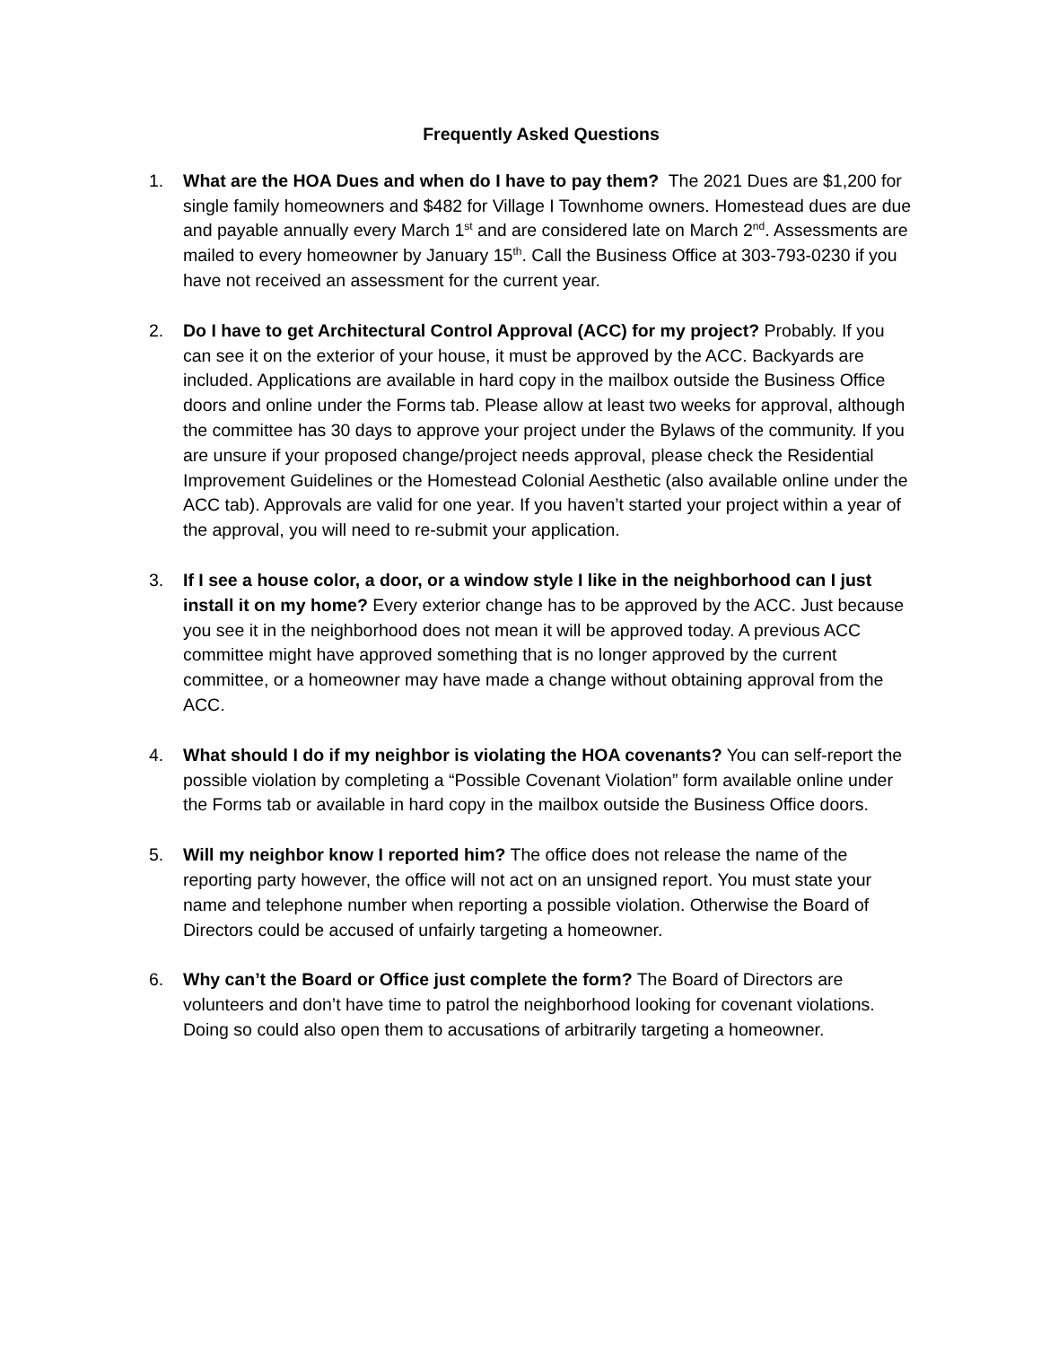Frequently Asked Questions
1. What are the HOA Dues and when do I have to pay them? The 2021 Dues are $1,200 for single family homeowners and $482 for Village I Townhome owners. Homestead dues are due and payable annually every March 1<sup>st</sup> and are considered late on March 2<sup>nd</sup>. Assessments are mailed to every homeowner by January 15<sup>th</sup>. Call the Business Office at 303-793-0230 if you have not received an assessment for the current year.
2. Do I have to get Architectural Control Approval (ACC) for my project? Probably. If you can see it on the exterior of your house, it must be approved by the ACC. Backyards are included. Applications are available in hard copy in the mailbox outside the Business Office doors and online under the Forms tab. Please allow at least two weeks for approval, although the committee has 30 days to approve your project under the Bylaws of the community. If you are unsure if your proposed change/project needs approval, please check the Residential Improvement Guidelines or the Homestead Colonial Aesthetic (also available online under the ACC tab). Approvals are valid for one year. If you haven’t started your project within a year of the approval, you will need to re-submit your application.
3. If I see a house color, a door, or a window style I like in the neighborhood can I just install it on my home? Every exterior change has to be approved by the ACC. Just because you see it in the neighborhood does not mean it will be approved today. A previous ACC committee might have approved something that is no longer approved by the current committee, or a homeowner may have made a change without obtaining approval from the ACC.
4. What should I do if my neighbor is violating the HOA covenants? You can self-report the possible violation by completing a “Possible Covenant Violation” form available online under the Forms tab or available in hard copy in the mailbox outside the Business Office doors.
5. Will my neighbor know I reported him? The office does not release the name of the reporting party however, the office will not act on an unsigned report. You must state your name and telephone number when reporting a possible violation. Otherwise the Board of Directors could be accused of unfairly targeting a homeowner.
6. Why can’t the Board or Office just complete the form? The Board of Directors are volunteers and don’t have time to patrol the neighborhood looking for covenant violations. Doing so could also open them to accusations of arbitrarily targeting a homeowner.